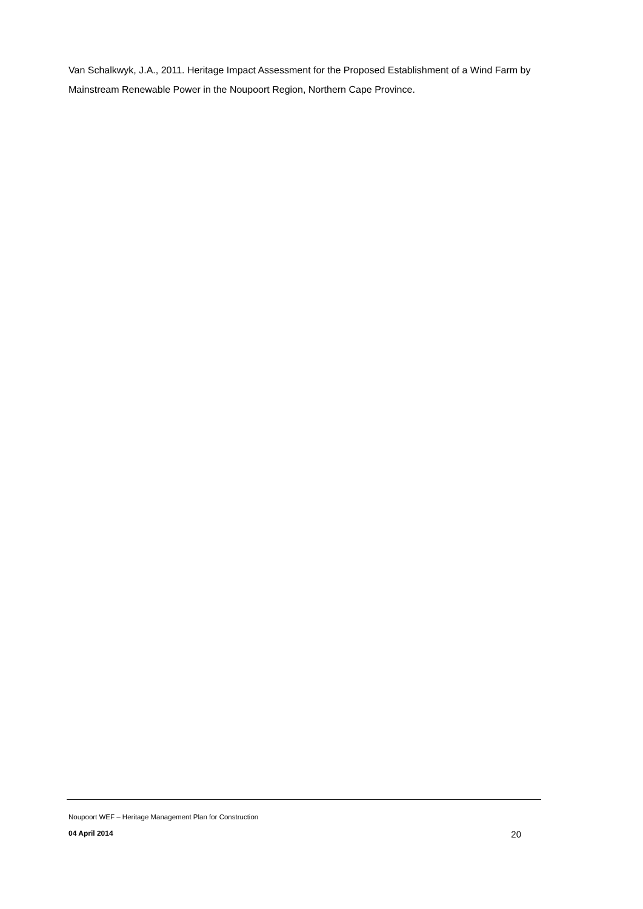Van Schalkwyk, J.A., 2011. Heritage Impact Assessment for the Proposed Establishment of a Wind Farm by Mainstream Renewable Power in the Noupoort Region, Northern Cape Province.
Noupoort WEF – Heritage Management Plan for Construction
04 April 2014 20